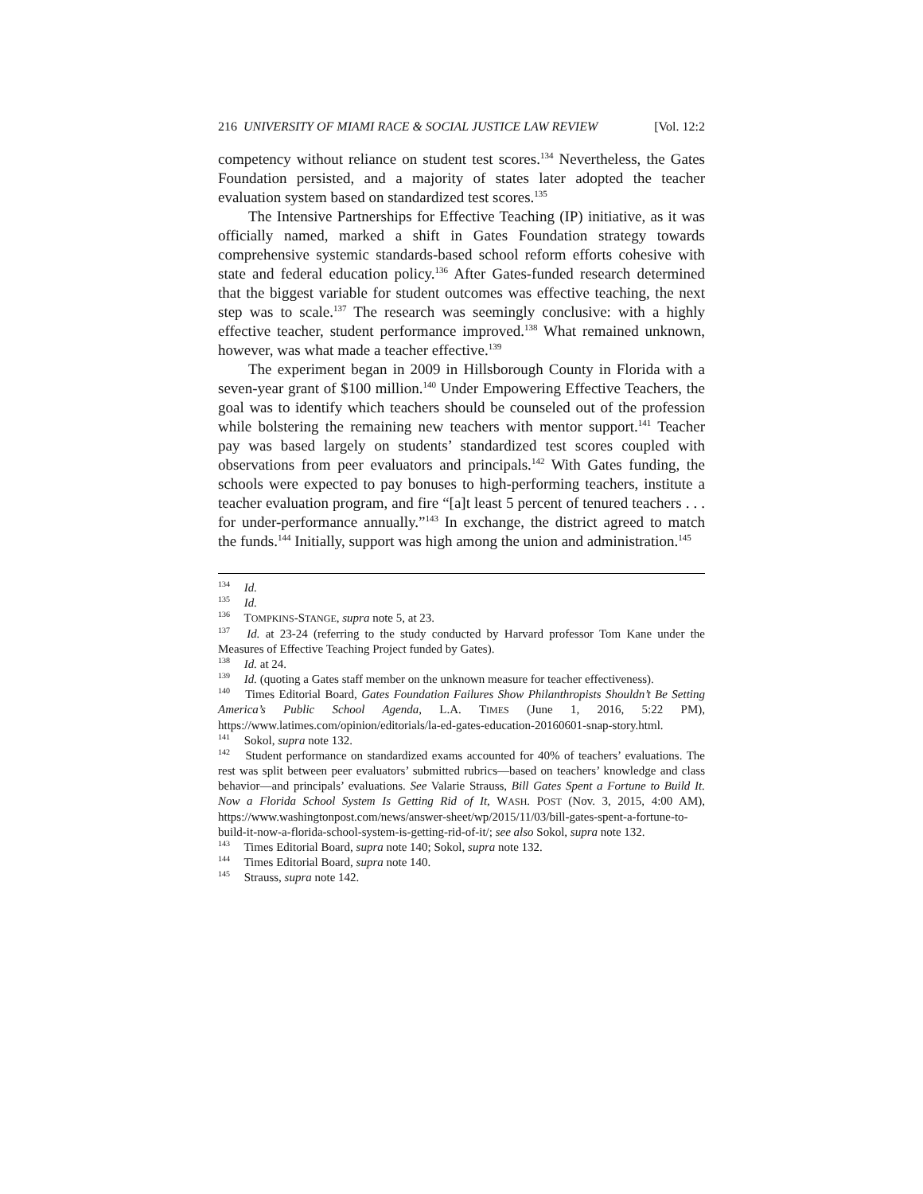216 UNIVERSITY OF MIAMI RACE & SOCIAL JUSTICE LAW REVIEW [Vol. 12:2
competency without reliance on student test scores.<sup>134</sup> Nevertheless, the Gates Foundation persisted, and a majority of states later adopted the teacher evaluation system based on standardized test scores.<sup>135</sup>
The Intensive Partnerships for Effective Teaching (IP) initiative, as it was officially named, marked a shift in Gates Foundation strategy towards comprehensive systemic standards-based school reform efforts cohesive with state and federal education policy.<sup>136</sup> After Gates-funded research determined that the biggest variable for student outcomes was effective teaching, the next step was to scale.<sup>137</sup> The research was seemingly conclusive: with a highly effective teacher, student performance improved.<sup>138</sup> What remained unknown, however, was what made a teacher effective.<sup>139</sup>
The experiment began in 2009 in Hillsborough County in Florida with a seven-year grant of $100 million.<sup>140</sup> Under Empowering Effective Teachers, the goal was to identify which teachers should be counseled out of the profession while bolstering the remaining new teachers with mentor support.<sup>141</sup> Teacher pay was based largely on students’ standardized test scores coupled with observations from peer evaluators and principals.<sup>142</sup> With Gates funding, the schools were expected to pay bonuses to high-performing teachers, institute a teacher evaluation program, and fire “[a]t least 5 percent of tenured teachers . . . for under-performance annually.”<sup>143</sup> In exchange, the district agreed to match the funds.<sup>144</sup> Initially, support was high among the union and administration.<sup>145</sup>
<sup>134</sup> Id.
<sup>135</sup> Id.
<sup>136</sup> TOMPKINS-STANGE, supra note 5, at 23.
<sup>137</sup> Id. at 23-24 (referring to the study conducted by Harvard professor Tom Kane under the Measures of Effective Teaching Project funded by Gates).
<sup>138</sup> Id. at 24.
<sup>139</sup> Id. (quoting a Gates staff member on the unknown measure for teacher effectiveness).
<sup>140</sup> Times Editorial Board, Gates Foundation Failures Show Philanthropists Shouldn’t Be Setting America’s Public School Agenda, L.A. TIMES (June 1, 2016, 5:22 PM), https://www.latimes.com/opinion/editorials/la-ed-gates-education-20160601-snap-story.html.
<sup>141</sup> Sokol, supra note 132.
<sup>142</sup> Student performance on standardized exams accounted for 40% of teachers’ evaluations. The rest was split between peer evaluators’ submitted rubrics—based on teachers’ knowledge and class behavior—and principals’ evaluations. See Valarie Strauss, Bill Gates Spent a Fortune to Build It. Now a Florida School System Is Getting Rid of It, WASH. POST (Nov. 3, 2015, 4:00 AM), https://www.washingtonpost.com/news/answer-sheet/wp/2015/11/03/bill-gates-spent-a-fortune-to-build-it-now-a-florida-school-system-is-getting-rid-of-it/; see also Sokol, supra note 132.
<sup>143</sup> Times Editorial Board, supra note 140; Sokol, supra note 132.
<sup>144</sup> Times Editorial Board, supra note 140.
<sup>145</sup> Strauss, supra note 142.